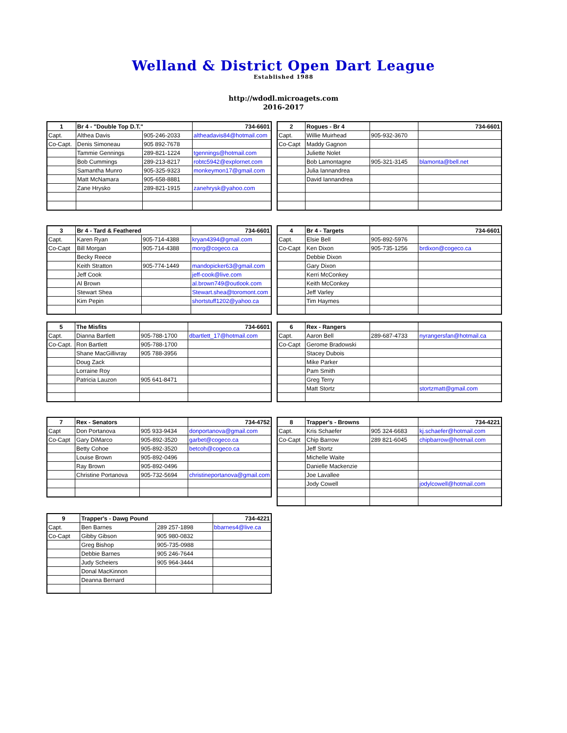Welland & District Open Dart League
Established 1988
http://wdodl.microagets.com
2016-2017
| 1 | Br 4 - "Double Top D.T." | | 734-6601 |
| Capt. | Althea Davis | 905-246-2033 | altheadavis84@hotmail.com |
| Co-Capt. | Denis Simoneau | 905 892-7678 | |
| | Tammie Gennings | 289-821-1224 | tgennings@hotmail.com |
| | Bob Cummings | 289-213-8217 | robtc5942@explornet.com |
| | Samantha Munro | 905-325-9323 | monkeymon17@gmail.com |
| | Matt McNamara | 905-658-8881 | |
| | Zane Hrysko | 289-821-1915 | zanehrysk@yahoo.com |
| 2 | Rogues - Br 4 | | 734-6601 |
| Capt. | Willie Muirhead | 905-932-3670 | |
| Co-Capt | Maddy Gagnon | | |
| | Juliette Nolet | | |
| | Bob Lamontagne | 905-321-3145 | blamonta@bell.net |
| | Julia Iannandrea | | |
| | David Iannandrea | | |
| 3 | Br 4 - Tard & Feathered | | 734-6601 |
| Capt. | Karen Ryan | 905-714-4388 | kryan4394@gmail.com |
| Co-Capt | Bill Morgan | 905-714-4388 | morg@cogeco.ca |
| | Becky Reece | | |
| | Keith Stratton | 905-774-1449 | mandopicker63@gmail.com |
| | Jeff Cook | | jeff-cook@live.com |
| | Al Brown | | al.brown749@outlook.com |
| | Stewart Shea | | Stewart.shea@toromont.com |
| | Kim Pepin | | shortstuff1202@yahoo.ca |
| 4 | Br 4 - Targets | | 734-6601 |
| Capt. | Elsie Bell | 905-892-5976 | |
| Co-Capt | Ken Dixon | 905-735-1256 | brdixon@cogeco.ca |
| | Debbie Dixon | | |
| | Gary Dixon | | |
| | Kerri McConkey | | |
| | Keith McConkey | | |
| | Jeff Varley | | |
| | Tim Haymes | | |
| 5 | The Misfits | | 734-6601 |
| Capt. | Dianna Bartlett | 905-788-1700 | dbartlett_17@hotmail.com |
| Co-Capt. | Ron Bartlett | 905-788-1700 | |
| | Shane MacGillivray | 905 788-3956 | |
| | Doug Zack | | |
| | Lorraine Roy | | |
| | Patricia Lauzon | 905 641-8471 | |
| 6 | Rex - Rangers | | |
| Capt. | Aaron Bell | 289-687-4733 | nyrangersfan@hotmail.ca |
| Co-Capt | Gerome Bradowski | | |
| | Stacey Dubois | | |
| | Mike Parker | | |
| | Pam Smith | | |
| | Greg Terry | | |
| | Matt Stortz | | stortzmatt@gmail.com |
| 7 | Rex - Senators | | 734-4752 |
| Capt | Don Portanova | 905 933-9434 | donportanova@gmail.com |
| Co-Capt | Gary DiMarco | 905-892-3520 | garbet@cogeco.ca |
| | Betty Cohoe | 905-892-3520 | betcoh@cogeco.ca |
| | Louise Brown | 905-892-0496 | |
| | Ray Brown | 905-892-0496 | |
| | Christine Portanova | 905-732-5694 | christineportanova@gmail.com |
| 8 | Trapper's - Browns | | 734-4221 |
| Capt. | Kris Schaefer | 905 324-6683 | kj.schaefer@hotmail.com |
| Co-Capt | Chip Barrow | 289 821-6045 | chipbarrow@hotmail.com |
| | Jeff Stortz | | |
| | Michelle Waite | | |
| | Danielle Mackenzie | | |
| | Joe Lavallee | | |
| | Jody Cowell | | jodylcowell@hotmail.com |
| 9 | Trapper's - Dawg Pound | | 734-4221 |
| Capt. | Ben Barnes | 289 257-1898 | bbarnes4@live.ca |
| Co-Capt | Gibby Gibson | 905 980-0832 | |
| | Greg Bishop | 905-735-0988 | |
| | Debbie Barnes | 905 246-7644 | |
| | Judy Scheiers | 905 964-3444 | |
| | Donal MacKinnon | | |
| | Deanna Bernard | | |